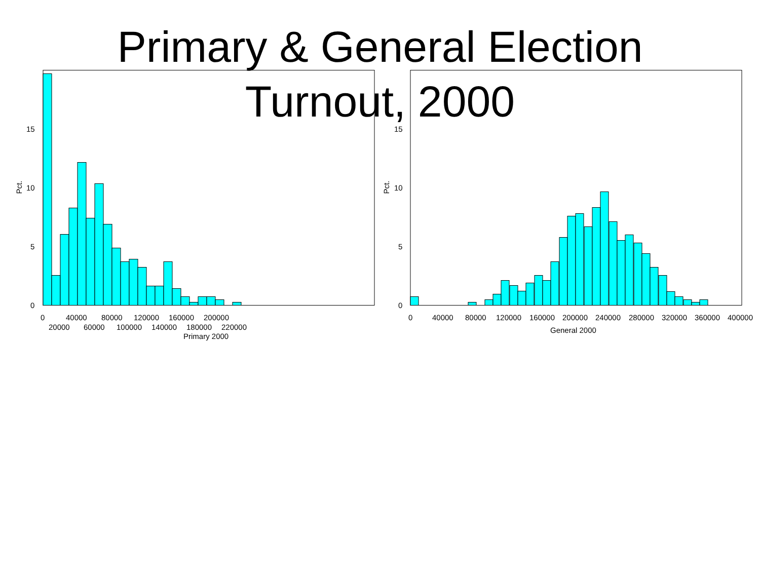Primary & General Election
Turnout, 2000
0
5
10
15
Pct.
0
40000
80000
120000
160000
200000
20000
60000
100000
140000
180000
220000
Primary 2000
0
5
10
15
Pct.
0
40000
80000
120000
160000
200000
240000
280000
320000
360000
400000
General 2000